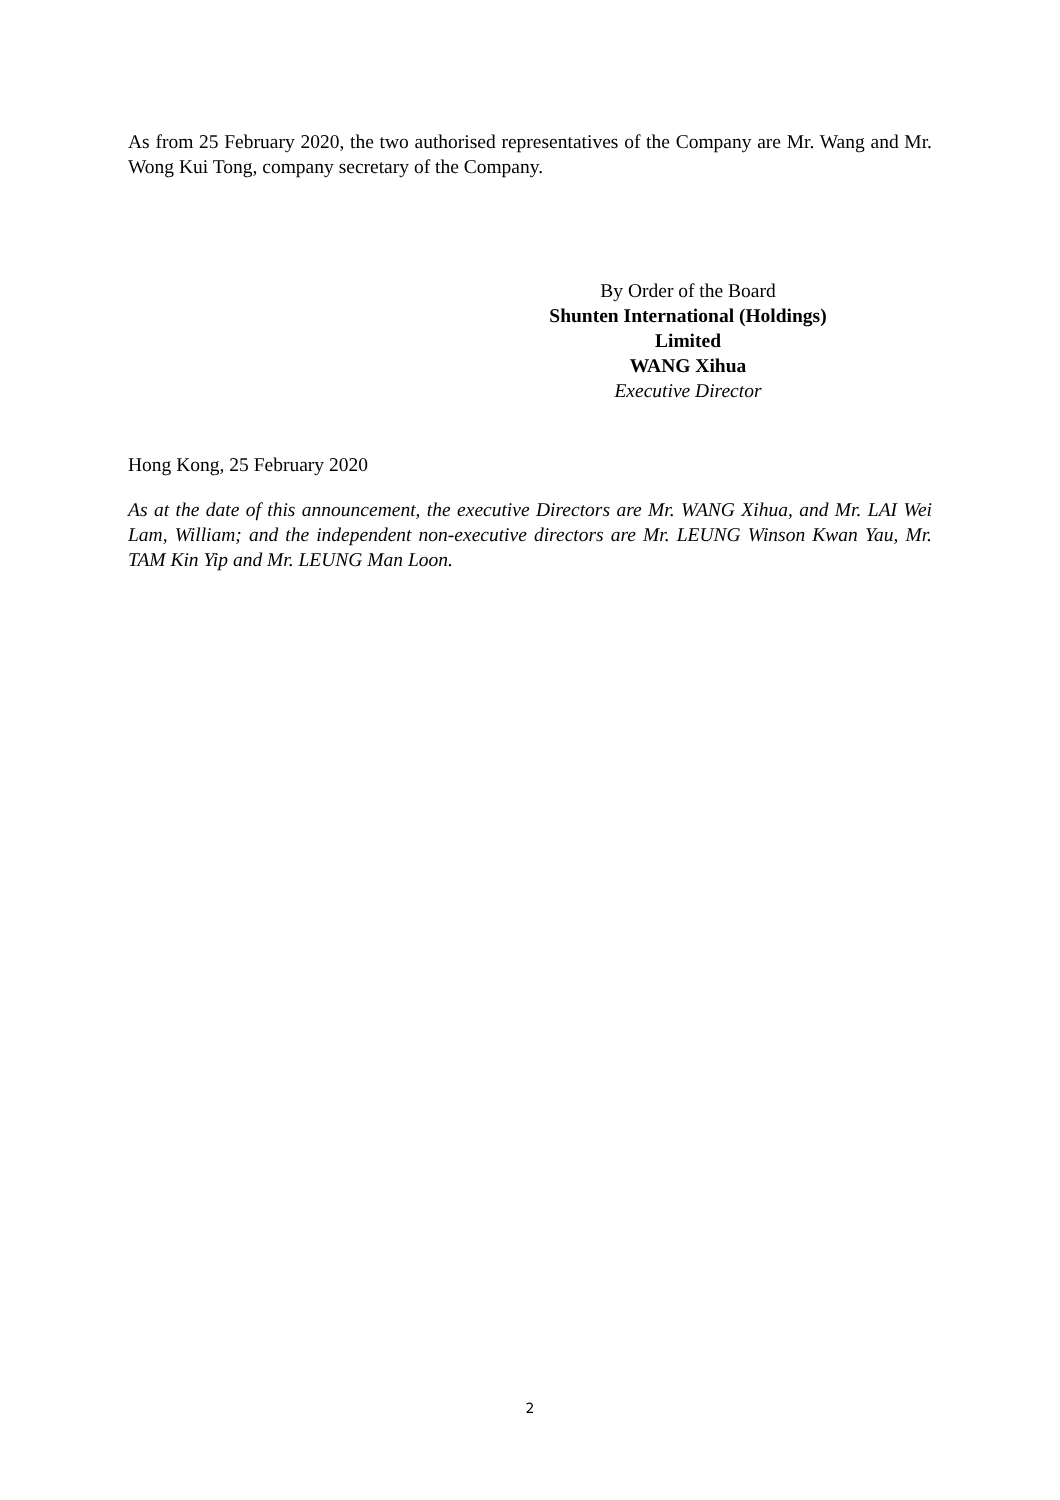As from 25 February 2020, the two authorised representatives of the Company are Mr. Wang and Mr. Wong Kui Tong, company secretary of the Company.
By Order of the Board
Shunten International (Holdings) Limited
WANG Xihua
Executive Director
Hong Kong, 25 February 2020
As at the date of this announcement, the executive Directors are Mr. WANG Xihua, and Mr. LAI Wei Lam, William; and the independent non-executive directors are Mr. LEUNG Winson Kwan Yau, Mr. TAM Kin Yip and Mr. LEUNG Man Loon.
2